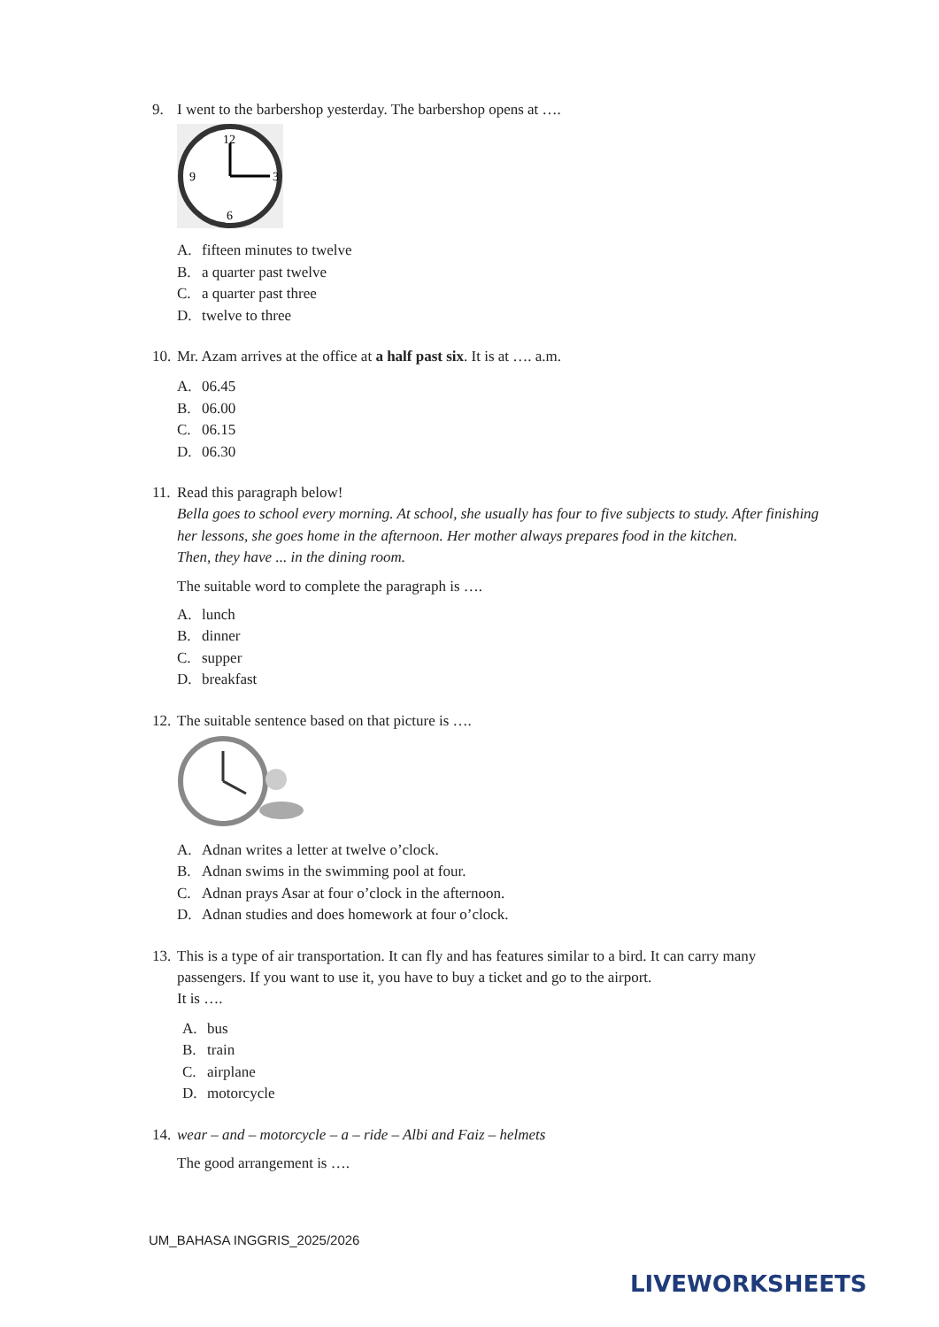9. I went to the barbershop yesterday. The barbershop opens at ….
12
3
6
9
A. fifteen minutes to twelve
B. a quarter past twelve
C. a quarter past three
D. twelve to three
10. Mr. Azam arrives at the office at a half past six. It is at …. a.m.
A. 06.45
B. 06.00
C. 06.15
D. 06.30
11. Read this paragraph below!
Bella goes to school every morning. At school, she usually has four to five subjects to study. After finishing her lessons, she goes home in the afternoon. Her mother always prepares food in the kitchen.
Then, they have ... in the dining room.
The suitable word to complete the paragraph is ….
A. lunch
B. dinner
C. supper
D. breakfast
12. The suitable sentence based on that picture is ….
A. Adnan writes a letter at twelve o’clock.
B. Adnan swims in the swimming pool at four.
C. Adnan prays Asar at four o’clock in the afternoon.
D. Adnan studies and does homework at four o’clock.
13. This is a type of air transportation. It can fly and has features similar to a bird. It can carry many passengers. If you want to use it, you have to buy a ticket and go to the airport.
It is ….
A. bus
B. train
C. airplane
D. motorcycle
14. wear – and – motorcycle – a – ride – Albi and Faiz – helmets
The good arrangement is ….
UM_BAHASA INGGRIS_2025/2026
LIVEWORKSHEETS